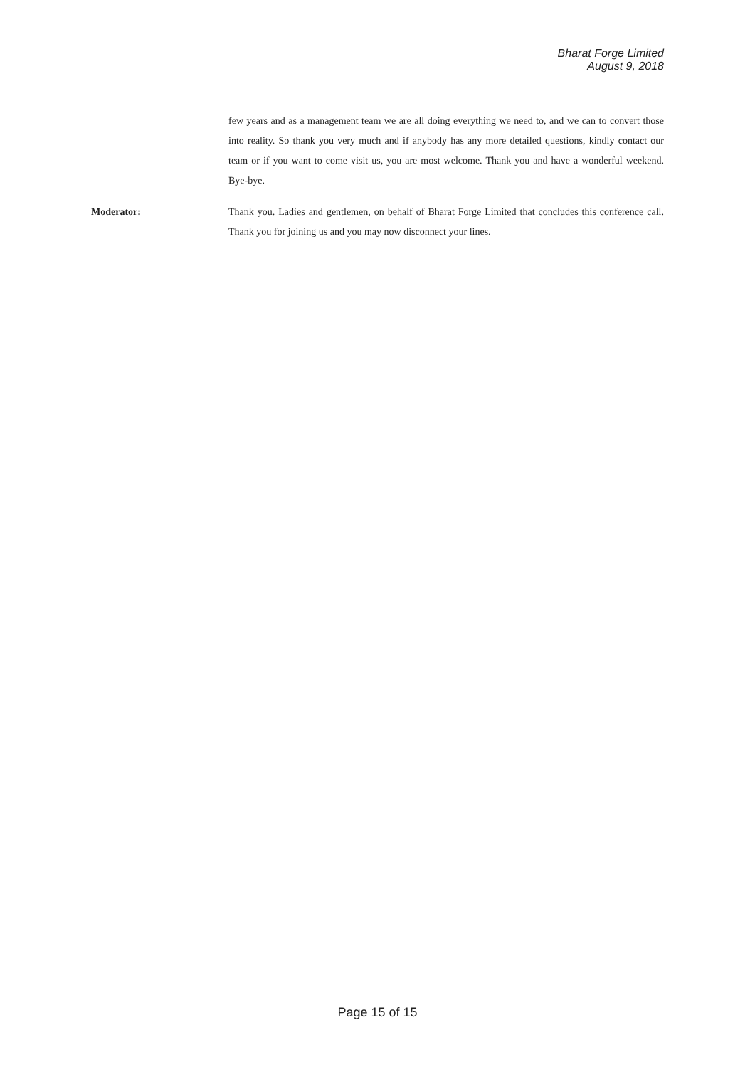Bharat Forge Limited
August 9, 2018
few years and as a management team we are all doing everything we need to, and we can to convert those into reality. So thank you very much and if anybody has any more detailed questions, kindly contact our team or if you want to come visit us, you are most welcome. Thank you and have a wonderful weekend. Bye-bye.
Moderator: Thank you. Ladies and gentlemen, on behalf of Bharat Forge Limited that concludes this conference call. Thank you for joining us and you may now disconnect your lines.
Page 15 of 15